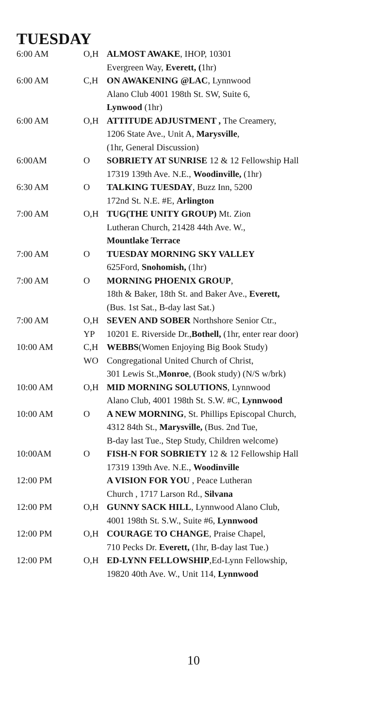TUESDAY
| 6:00 AM | O,H | ALMOST AWAKE , IHOP, 10301 |
| | | Evergreen Way, Everett, ( 1hr) |
| 6:00 AM | C,H | ON AWAKENING @LAC , Lynnwood |
| | | Alano Club 4001 198th St. SW, Suite 6, |
| | | Lynwood (1hr) |
| 6:00 AM | O,H | ATTITUDE ADJUSTMENT , The Creamery, |
| | | 1206 State Ave., Unit A, Marysville , |
| | | (1hr, General Discussion) |
| 6:00AM | O | SOBRIETY AT SUNRISE 12 & 12 Fellowship Hall |
| | | 17319 139th Ave. N.E., Woodinville, (1hr) |
| 6:30 AM | O | TALKING TUESDAY , Buzz Inn, 5200 |
| | | 172nd St. N.E. #E, Arlington |
| 7:00 AM | O,H | TUG(THE UNITY GROUP) Mt. Zion |
| | | Lutheran Church, 21428 44th Ave. W., |
| | | Mountlake Terrace |
| 7:00 AM | O | TUESDAY MORNING SKY VALLEY |
| | | 625Ford, Snohomish, (1hr) |
| 7:00 AM | O | MORNING PHOENIX GROUP , |
| | | 18th & Baker, 18th St. and Baker Ave., Everett, |
| | | (Bus. 1st Sat., B-day last Sat.) |
| 7:00 AM | O,H | SEVEN AND SOBER Northshore Senior Ctr., |
| | YP | 10201 E. Riverside Dr., Bothell, (1hr, enter rear door) |
| 10:00 AM | C,H | WEBBS (Women Enjoying Big Book Study) |
| | WO | Congregational United Church of Christ, |
| | | 301 Lewis St., Monroe , (Book study) (N/S w/brk) |
| 10:00 AM | O,H | MID MORNING SOLUTIONS , Lynnwood |
| | | Alano Club, 4001 198th St. S.W. #C, Lynnwood |
| 10:00 AM | O | A NEW MORNING , St. Phillips Episcopal Church, |
| | | 4312 84th St., Marysville, (Bus. 2nd Tue, |
| | | B-day last Tue., Step Study, Children welcome) |
| 10:00AM | O | FISH-N FOR SOBRIETY 12 & 12 Fellowship Hall |
| | | 17319 139th Ave. N.E., Woodinville |
| 12:00 PM | | A VISION FOR YOU , Peace Lutheran |
| | | Church , 1717 Larson Rd., Silvana |
| 12:00 PM | O,H | GUNNY SACK HILL , Lynnwood Alano Club, |
| | | 4001 198th St. S.W., Suite #6, Lynnwood |
| 12:00 PM | O,H | COURAGE TO CHANGE , Praise Chapel, |
| | | 710 Pecks Dr. Everett, (1hr, B-day last Tue.) |
| 12:00 PM | O,H | ED-LYNN FELLOWSHIP ,Ed-Lynn Fellowship, |
| | | 19820 40th Ave. W., Unit 114, Lynnwood |
10